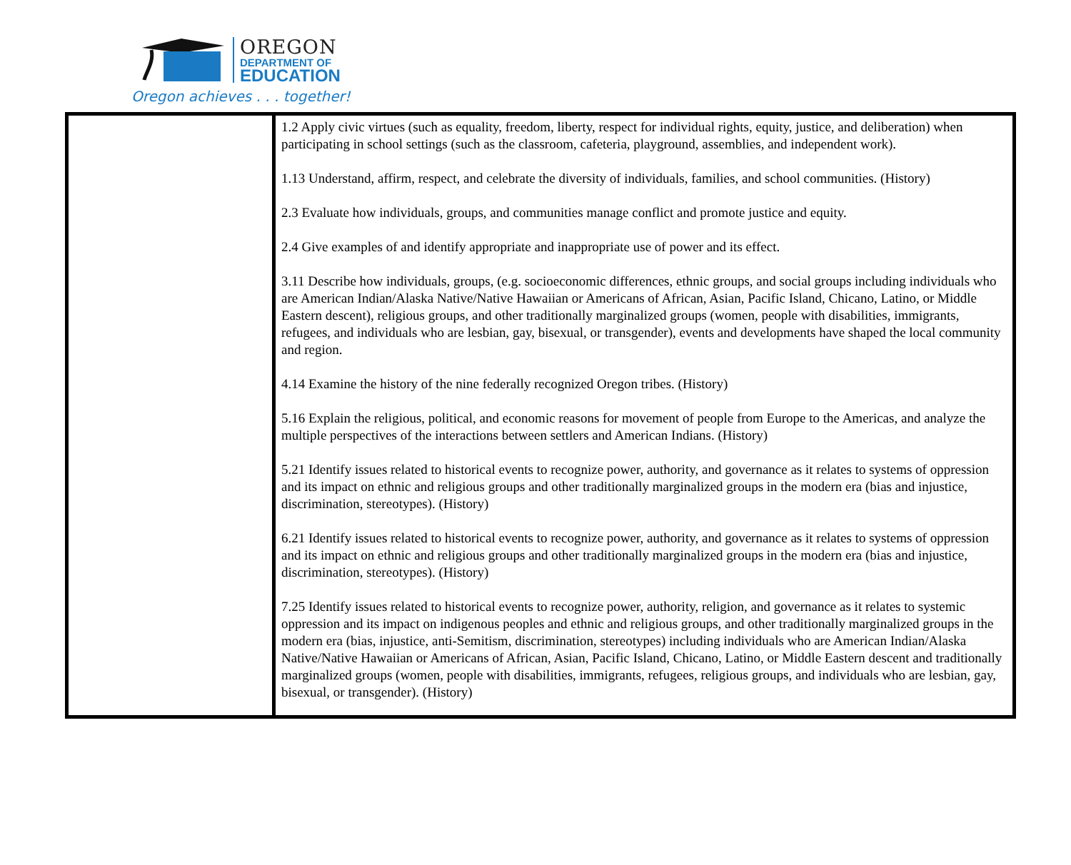OREGON
DEPARTMENT OF
EDUCATION
Oregon achieves . . . together!
| | 1.2 Apply civic virtues (such as equality, freedom, liberty, respect for individual rights, equity, justice, and deliberation) when participating in school settings (such as the classroom, cafeteria, playground, assemblies, and independent work). 1.13 Understand, affirm, respect, and celebrate the diversity of individuals, families, and school communities. (History) 2.3 Evaluate how individuals, groups, and communities manage conflict and promote justice and equity. 2.4 Give examples of and identify appropriate and inappropriate use of power and its effect. 3.11 Describe how individuals, groups, (e.g. socioeconomic differences, ethnic groups, and social groups including individuals who are American Indian/Alaska Native/Native Hawaiian or Americans of African, Asian, Pacific Island, Chicano, Latino, or Middle Eastern descent), religious groups, and other traditionally marginalized groups (women, people with disabilities, immigrants, refugees, and individuals who are lesbian, gay, bisexual, or transgender), events and developments have shaped the local community and region. 4.14 Examine the history of the nine federally recognized Oregon tribes. (History) 5.16 Explain the religious, political, and economic reasons for movement of people from Europe to the Americas, and analyze the multiple perspectives of the interactions between settlers and American Indians. (History) 5.21 Identify issues related to historical events to recognize power, authority, and governance as it relates to systems of oppression and its impact on ethnic and religious groups and other traditionally marginalized groups in the modern era (bias and injustice, discrimination, stereotypes). (History) 6.21 Identify issues related to historical events to recognize power, authority, and governance as it relates to systems of oppression and its impact on ethnic and religious groups and other traditionally marginalized groups in the modern era (bias and injustice, discrimination, stereotypes). (History) 7.25 Identify issues related to historical events to recognize power, authority, religion, and governance as it relates to systemic oppression and its impact on indigenous peoples and ethnic and religious groups, and other traditionally marginalized groups in the modern era (bias, injustice, anti-Semitism, discrimination, stereotypes) including individuals who are American Indian/Alaska Native/Native Hawaiian or Americans of African, Asian, Pacific Island, Chicano, Latino, or Middle Eastern descent and traditionally marginalized groups (women, people with disabilities, immigrants, refugees, religious groups, and individuals who are lesbian, gay, bisexual, or transgender). (History) |